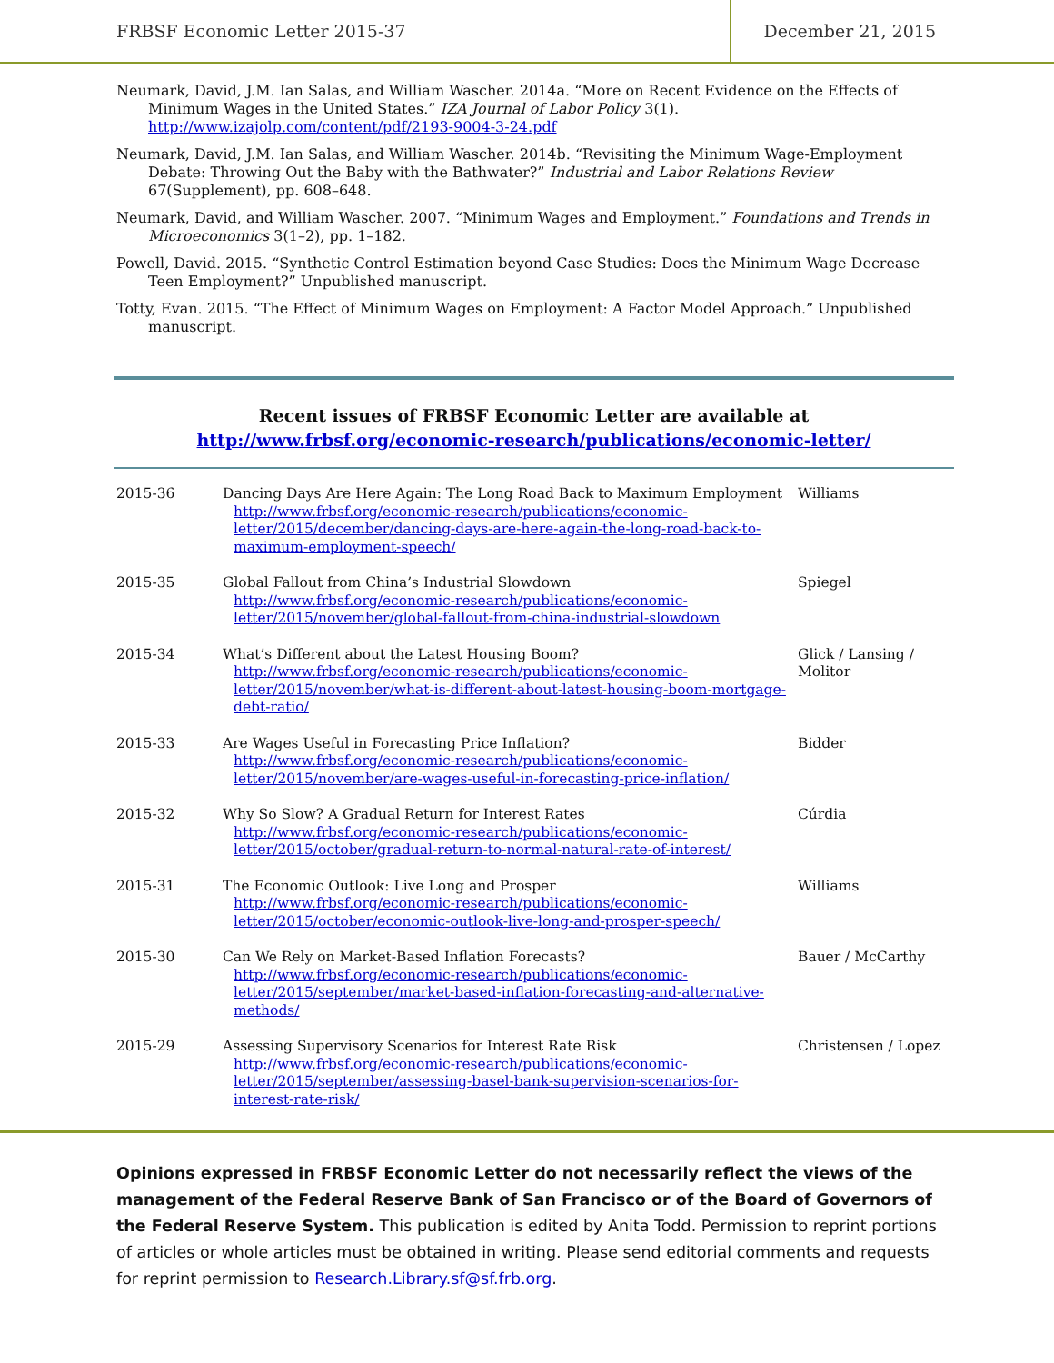FRBSF Economic Letter 2015-37
December 21, 2015
Neumark, David, J.M. Ian Salas, and William Wascher. 2014a. “More on Recent Evidence on the Effects of Minimum Wages in the United States.” IZA Journal of Labor Policy 3(1). http://www.izajolp.com/content/pdf/2193-9004-3-24.pdf
Neumark, David, J.M. Ian Salas, and William Wascher. 2014b. “Revisiting the Minimum Wage-Employment Debate: Throwing Out the Baby with the Bathwater?” Industrial and Labor Relations Review 67(Supplement), pp. 608–648.
Neumark, David, and William Wascher. 2007. “Minimum Wages and Employment.” Foundations and Trends in Microeconomics 3(1–2), pp. 1–182.
Powell, David. 2015. “Synthetic Control Estimation beyond Case Studies: Does the Minimum Wage Decrease Teen Employment?” Unpublished manuscript.
Totty, Evan. 2015. “The Effect of Minimum Wages on Employment: A Factor Model Approach.” Unpublished manuscript.
Recent issues of FRBSF Economic Letter are available at
http://www.frbsf.org/economic-research/publications/economic-letter/
| 2015-36 | Dancing Days Are Here Again: The Long Road Back to Maximum Employment http://www.frbsf.org/economic-research/publications/economic-letter/2015/december/dancing-days-are-here-again-the-long-road-back-to-maximum-employment-speech/ | Williams |
| 2015-35 | Global Fallout from China’s Industrial Slowdown http://www.frbsf.org/economic-research/publications/economic-letter/2015/november/global-fallout-from-china-industrial-slowdown | Spiegel |
| 2015-34 | What’s Different about the Latest Housing Boom? http://www.frbsf.org/economic-research/publications/economic-letter/2015/november/what-is-different-about-latest-housing-boom-mortgage-debt-ratio/ | Glick / Lansing / Molitor |
| 2015-33 | Are Wages Useful in Forecasting Price Inflation? http://www.frbsf.org/economic-research/publications/economic-letter/2015/november/are-wages-useful-in-forecasting-price-inflation/ | Bidder |
| 2015-32 | Why So Slow? A Gradual Return for Interest Rates http://www.frbsf.org/economic-research/publications/economic-letter/2015/october/gradual-return-to-normal-natural-rate-of-interest/ | Cúrdia |
| 2015-31 | The Economic Outlook: Live Long and Prosper http://www.frbsf.org/economic-research/publications/economic-letter/2015/october/economic-outlook-live-long-and-prosper-speech/ | Williams |
| 2015-30 | Can We Rely on Market-Based Inflation Forecasts? http://www.frbsf.org/economic-research/publications/economic-letter/2015/september/market-based-inflation-forecasting-and-alternative-methods/ | Bauer / McCarthy |
| 2015-29 | Assessing Supervisory Scenarios for Interest Rate Risk http://www.frbsf.org/economic-research/publications/economic-letter/2015/september/assessing-basel-bank-supervision-scenarios-for-interest-rate-risk/ | Christensen / Lopez |
Opinions expressed in FRBSF Economic Letter do not necessarily reflect the views of the management of the Federal Reserve Bank of San Francisco or of the Board of Governors of the Federal Reserve System. This publication is edited by Anita Todd. Permission to reprint portions of articles or whole articles must be obtained in writing. Please send editorial comments and requests for reprint permission to Research.Library.sf@sf.frb.org.